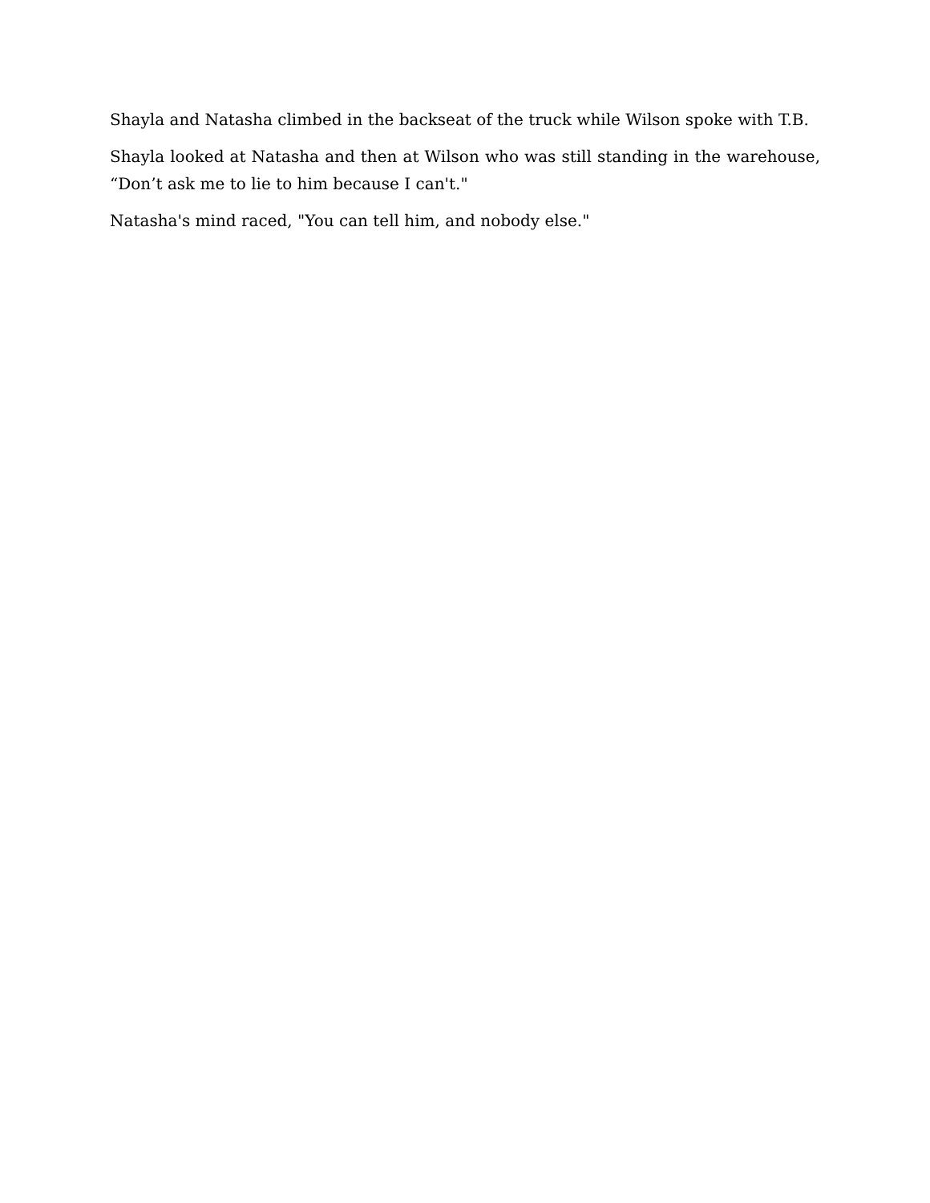Shayla and Natasha climbed in the backseat of the truck while Wilson spoke with T.B.
Shayla looked at Natasha and then at Wilson who was still standing in the warehouse, “Don’t ask me to lie to him because I can't."
Natasha's mind raced, "You can tell him, and nobody else."